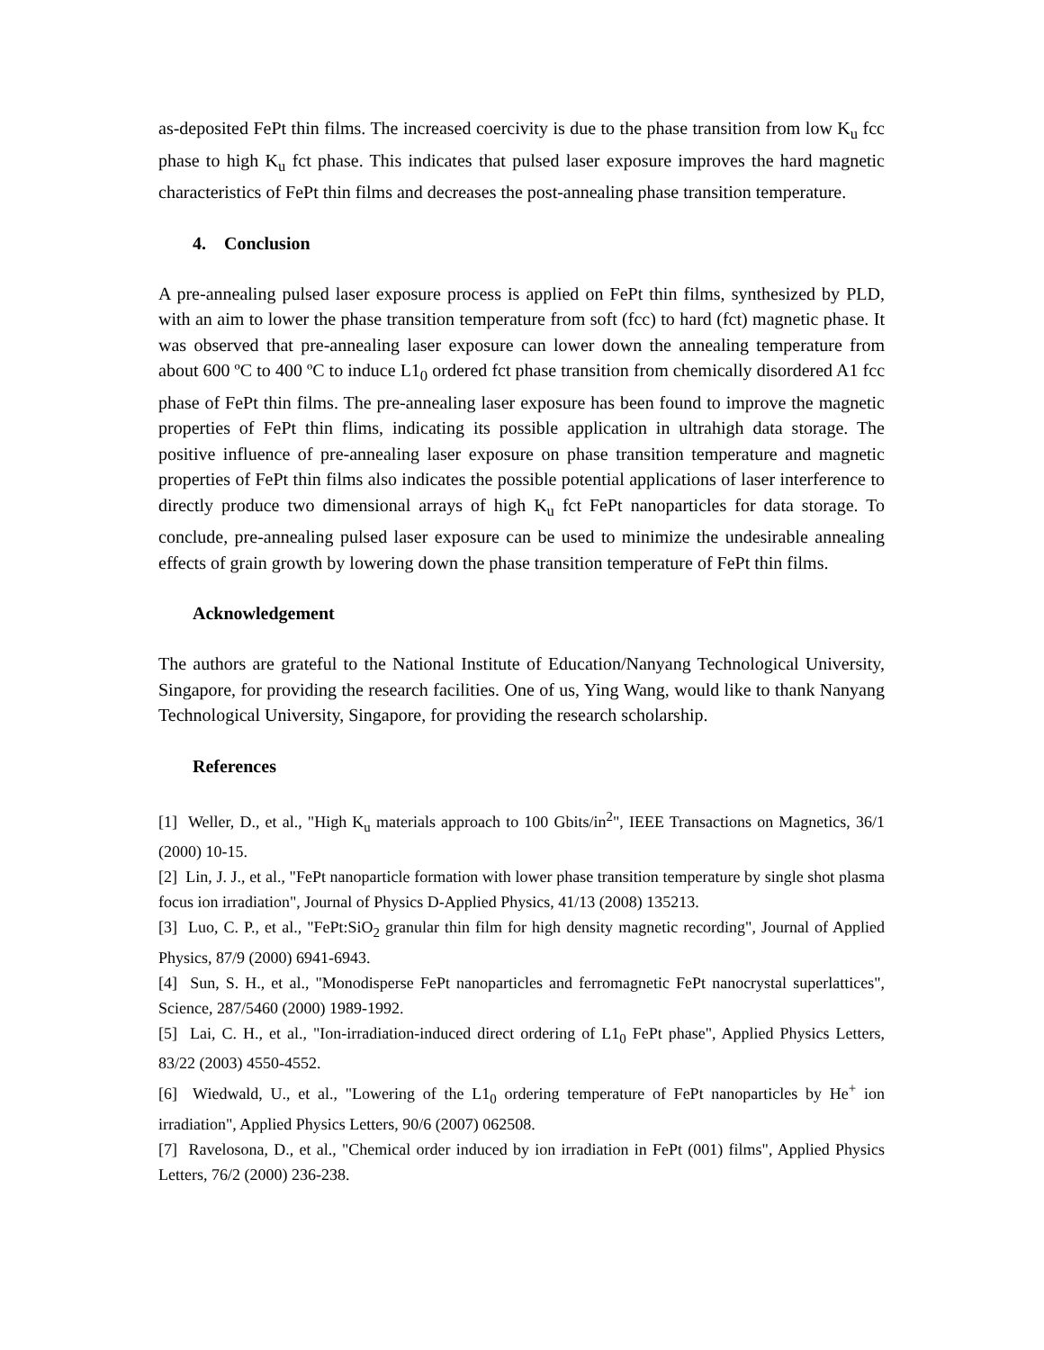as-deposited FePt thin films. The increased coercivity is due to the phase transition from low K<sub>u</sub> fcc phase to high K<sub>u</sub> fct phase. This indicates that pulsed laser exposure improves the hard magnetic characteristics of FePt thin films and decreases the post-annealing phase transition temperature.
4. Conclusion
A pre-annealing pulsed laser exposure process is applied on FePt thin films, synthesized by PLD, with an aim to lower the phase transition temperature from soft (fcc) to hard (fct) magnetic phase. It was observed that pre-annealing laser exposure can lower down the annealing temperature from about 600 ºC to 400 ºC to induce L1<sub>0</sub> ordered fct phase transition from chemically disordered A1 fcc phase of FePt thin films. The pre-annealing laser exposure has been found to improve the magnetic properties of FePt thin flims, indicating its possible application in ultrahigh data storage. The positive influence of pre-annealing laser exposure on phase transition temperature and magnetic properties of FePt thin films also indicates the possible potential applications of laser interference to directly produce two dimensional arrays of high K<sub>u</sub> fct FePt nanoparticles for data storage. To conclude, pre-annealing pulsed laser exposure can be used to minimize the undesirable annealing effects of grain growth by lowering down the phase transition temperature of FePt thin films.
Acknowledgement
The authors are grateful to the National Institute of Education/Nanyang Technological University, Singapore, for providing the research facilities. One of us, Ying Wang, would like to thank Nanyang Technological University, Singapore, for providing the research scholarship.
References
[1] Weller, D., et al., "High K<sub>u</sub> materials approach to 100 Gbits/in<sup>2</sup>", IEEE Transactions on Magnetics, 36/1 (2000) 10-15.
[2] Lin, J. J., et al., "FePt nanoparticle formation with lower phase transition temperature by single shot plasma focus ion irradiation", Journal of Physics D-Applied Physics, 41/13 (2008) 135213.
[3] Luo, C. P., et al., "FePt:SiO<sub>2</sub> granular thin film for high density magnetic recording", Journal of Applied Physics, 87/9 (2000) 6941-6943.
[4] Sun, S. H., et al., "Monodisperse FePt nanoparticles and ferromagnetic FePt nanocrystal superlattices", Science, 287/5460 (2000) 1989-1992.
[5] Lai, C. H., et al., "Ion-irradiation-induced direct ordering of L1<sub>0</sub> FePt phase", Applied Physics Letters, 83/22 (2003) 4550-4552.
[6] Wiedwald, U., et al., "Lowering of the L1<sub>0</sub> ordering temperature of FePt nanoparticles by He<sup>+</sup> ion irradiation", Applied Physics Letters, 90/6 (2007) 062508.
[7] Ravelosona, D., et al., "Chemical order induced by ion irradiation in FePt (001) films", Applied Physics Letters, 76/2 (2000) 236-238.